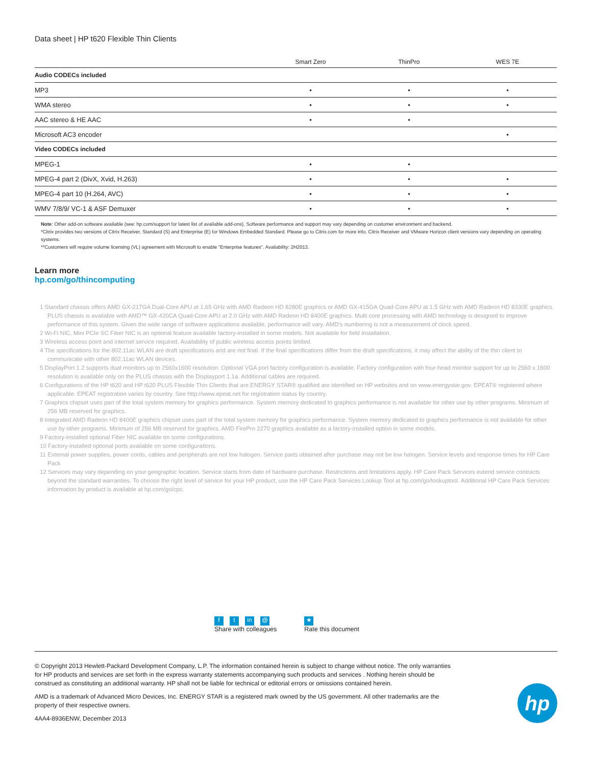Data sheet | HP t620 Flexible Thin Clients
| | Smart Zero | ThinPro | WES 7E |
| --- | --- | --- | --- |
| Audio CODECs included | | | |
| MP3 | • | • | • |
| WMA stereo | • | • | • |
| AAC stereo & HE AAC | • | • | |
| Microsoft AC3 encoder | | | • |
| Video CODECs included | | | |
| MPEG-1 | • | • | |
| MPEG-4 part 2 (DivX, Xvid, H.263) | • | • | • |
| MPEG-4 part 10 (H.264, AVC) | • | • | • |
| WMV 7/8/9/ VC-1 & ASF Demuxer | • | • | • |
Note: Other add-on software available (see: hp.com/support for latest list of available add-ons). Software performance and support may vary depending on customer environment and backend.
*Citrix provides two versions of Citrix Receiver, Standard (S) and Enterprise (E) for Windows Embedded Standard. Please go to Citrix.com for more info. Citrix Receiver and VMware Horizon client versions vary depending on operating systems.
**Customers will require volume licensing (VL) agreement with Microsoft to enable "Enterprise features". Availability: 2H2013.
Learn more
hp.com/go/thincomputing
1 Standard chassis offers AMD GX-217GA Dual-Core APU at 1.65 GHz with AMD Radeon HD 8280E graphics or AMD GX-415GA Quad-Core APU at 1.5 GHz with AMD Radeon HD 8330E graphics. PLUS chassis is available with AMD™ GX-420CA Quad-Core APU at 2.0 GHz with AMD Radeon HD 8400E graphics. Multi core processing with AMD technology is designed to improve performance of this system. Given the wide range of software applications available, performance will vary. AMD's numbering is not a measurement of clock speed.
2 Wi-Fi NIC, Mini PCIe SC Fiber NIC is an optional feature available factory-installed in some models. Not available for field installation.
3 Wireless access point and internet service required. Availability of public wireless access points limited.
4 The specifications for the 802.11ac WLAN are draft specifications and are not final. If the final specifications differ from the draft specifications, it may affect the ability of the thin client to communicate with other 802.11ac WLAN devices.
5 DisplayPort 1.2 supports dual monitors up to 2560x1600 resolution. Optional VGA port factory configuration is available. Factory configuration with four-head monitor support for up to 2560 x 1600 resolution is available only on the PLUS chassis with the Displayport 1.1a. Additional cables are required.
6 Configurations of the HP t620 and HP t620 PLUS Flexible Thin Clients that are ENERGY STAR® qualified are identified on HP websites and on www.energystar.gov. EPEAT® registered where applicable. EPEAT registration varies by country. See http://www.epeat.net for registration status by country.
7 Graphics chipset uses part of the total system memory for graphics performance. System memory dedicated to graphics performance is not available for other use by other programs. Minimum of 256 MB reserved for graphics.
8 Integrated AMD Radeon HD 8400E graphics chipset uses part of the total system memory for graphics performance. System memory dedicated to graphics performance is not available for other use by other programs. Minimum of 256 MB reserved for graphics. AMD FirePro 2270 graphics available as a factory-installed option in some models.
9 Factory-installed optional Fiber NIC available on some configurations.
10 Factory-installed optional ports available on some configurations.
11 External power supplies, power cords, cables and peripherals are not low halogen. Service parts obtained after purchase may not be low halogen. Service levels and response times for HP Care Pack
12 Services may vary depending on your geographic location. Service starts from date of hardware purchase. Restrictions and limitations apply. HP Care Pack Services extend service contracts beyond the standard warranties. To choose the right level of service for your HP product, use the HP Care Pack Services Lookup Tool at hp.com/go/lookuptool. Additional HP Care Pack Services information by product is available at hp.com/go/cpc.
ft in @
Share with colleagues
★
Rate this document
© Copyright 2013 Hewlett-Packard Development Company, L.P. The information contained herein is subject to change without notice. The only warranties for HP products and services are set forth in the express warranty statements accompanying such products and services . Nothing herein should be construed as constituting an additional warranty. HP shall not be liable for technical or editorial errors or omissions contained herein.
AMD is a trademark of Advanced Micro Devices, Inc. ENERGY STAR is a registered mark owned by the US government. All other trademarks are the property of their respective owners.
4AA4-8936ENW, December 2013
hp